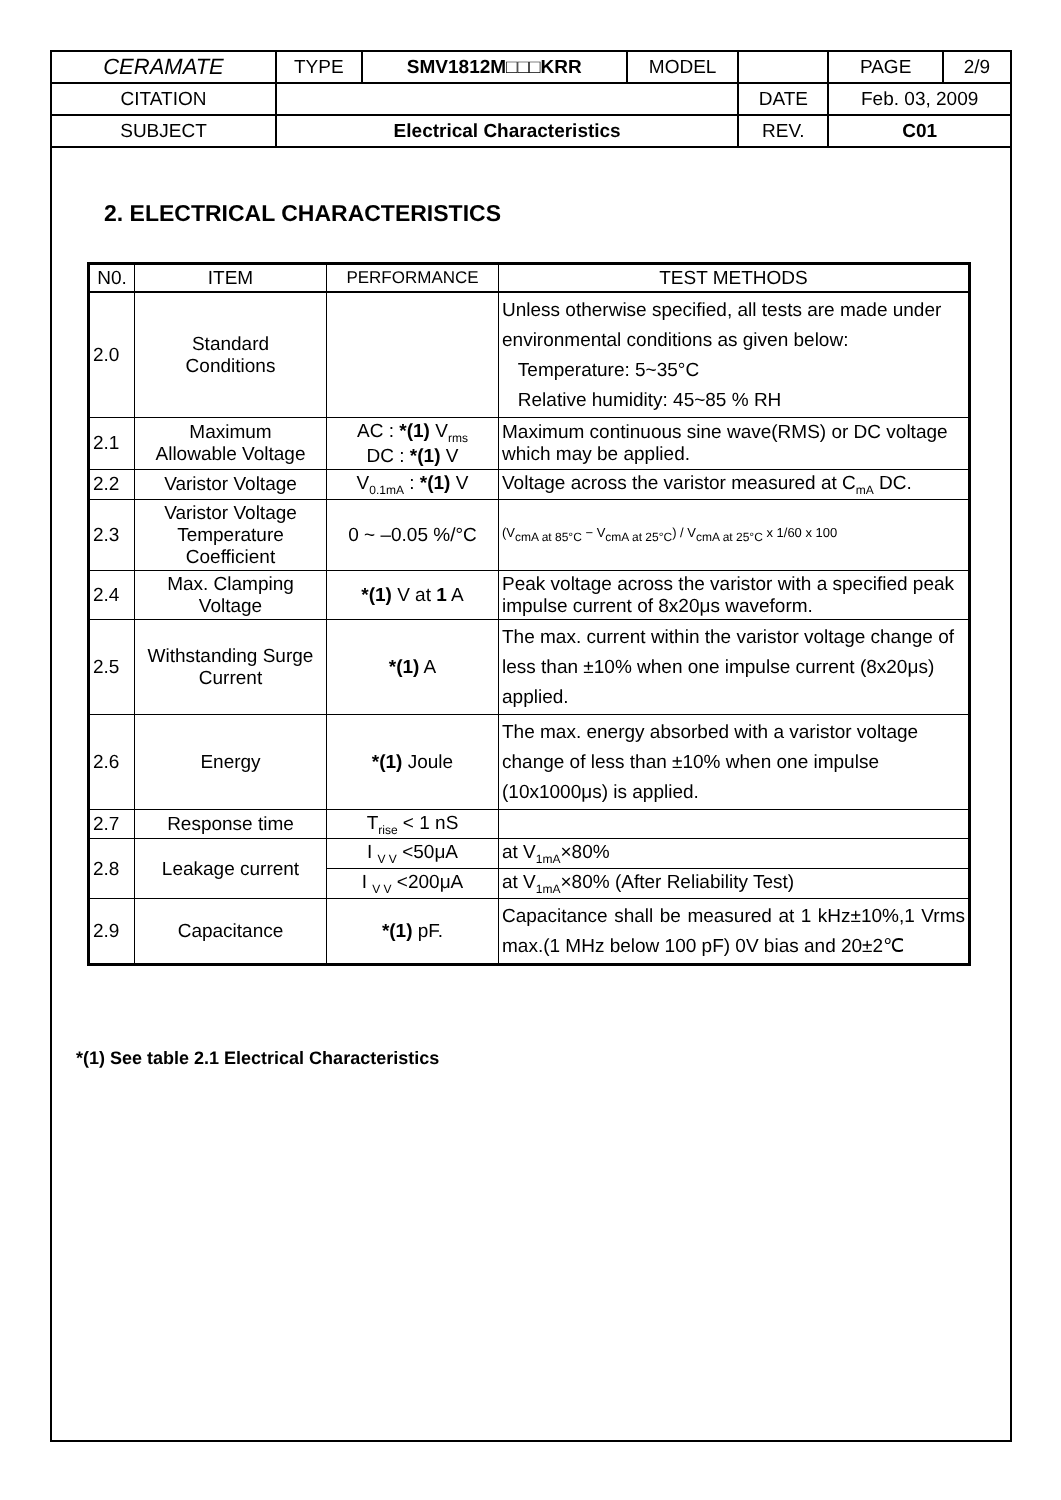| CERAMATE | TYPE | SMV1812M□□□KRR | MODEL | | PAGE | 2/9 |
| CITATION | | | | DATE | Feb. 03, 2009 | |
| SUBJECT | Electrical Characteristics | | | REV. | C01 | |
2. ELECTRICAL CHARACTERISTICS
| N0. | ITEM | PERFORMANCE | TEST METHODS |
| --- | --- | --- | --- |
| 2.0 | Standard Conditions | | Unless otherwise specified, all tests are made under environmental conditions as given below: Temperature: 5~35°C Relative humidity: 45~85 % RH |
| 2.1 | Maximum Allowable Voltage | AC : *(1) V<sub>rms</sub> DC : *(1) V | Maximum continuous sine wave(RMS) or DC voltage which may be applied. |
| 2.2 | Varistor Voltage | V<sub>0.1mA</sub> : *(1) V | Voltage across the varistor measured at C<sub>mA</sub> DC. |
| 2.3 | Varistor Voltage Temperature Coefficient | 0 ~ –0.05 %/°C | (V<sub>cmA at 85°C</sub> − V<sub>cmA at 25°C</sub>) / V<sub>cmA at 25°C</sub> x 1/60 x 100 |
| 2.4 | Max. Clamping Voltage | *(1) V at 1 A | Peak voltage across the varistor with a specified peak impulse current of 8x20μs waveform. |
| 2.5 | Withstanding Surge Current | *(1) A | The max. current within the varistor voltage change of less than ±10% when one impulse current (8x20μs) applied. |
| 2.6 | Energy | *(1) Joule | The max. energy absorbed with a varistor voltage change of less than ±10% when one impulse (10x1000μs) is applied. |
| 2.7 | Response time | T<sub>rise</sub> < 1 nS | |
| 2.8 | Leakage current | I <sub>V V</sub> <50μA | at V<sub>1mA</sub>×80% |
| | | I <sub>V V</sub> <200μA | at V<sub>1mA</sub>×80% (After Reliability Test) |
| 2.9 | Capacitance | *(1) pF. | Capacitance shall be measured at 1 kHz±10%,1 Vrms max.(1 MHz below 100 pF) 0V bias and 20±2℃ |
*(1) See table 2.1 Electrical Characteristics